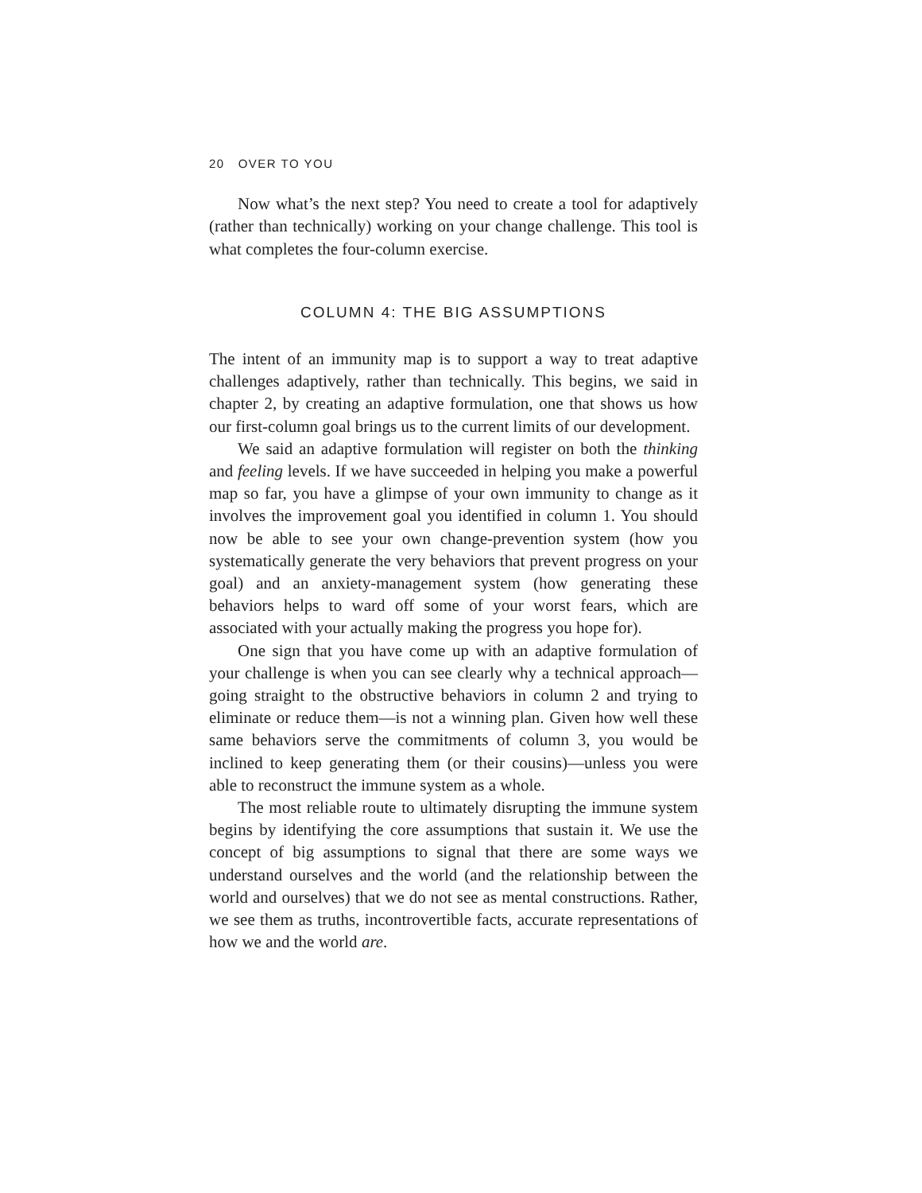20 OVER TO YOU
Now what’s the next step? You need to create a tool for adaptively (rather than technically) working on your change challenge. This tool is what completes the four-column exercise.
COLUMN 4: THE BIG ASSUMPTIONS
The intent of an immunity map is to support a way to treat adaptive challenges adaptively, rather than technically. This begins, we said in chapter 2, by creating an adaptive formulation, one that shows us how our first-column goal brings us to the current limits of our development.
We said an adaptive formulation will register on both the thinking and feeling levels. If we have succeeded in helping you make a powerful map so far, you have a glimpse of your own immunity to change as it involves the improvement goal you identified in column 1. You should now be able to see your own change-prevention system (how you systematically generate the very behaviors that prevent progress on your goal) and an anxiety-management system (how generating these behaviors helps to ward off some of your worst fears, which are associated with your actually making the progress you hope for).
One sign that you have come up with an adaptive formulation of your challenge is when you can see clearly why a technical approach—going straight to the obstructive behaviors in column 2 and trying to eliminate or reduce them—is not a winning plan. Given how well these same behaviors serve the commitments of column 3, you would be inclined to keep generating them (or their cousins)—unless you were able to reconstruct the immune system as a whole.
The most reliable route to ultimately disrupting the immune system begins by identifying the core assumptions that sustain it. We use the concept of big assumptions to signal that there are some ways we understand ourselves and the world (and the relationship between the world and ourselves) that we do not see as mental constructions. Rather, we see them as truths, incontrovertible facts, accurate representations of how we and the world are.